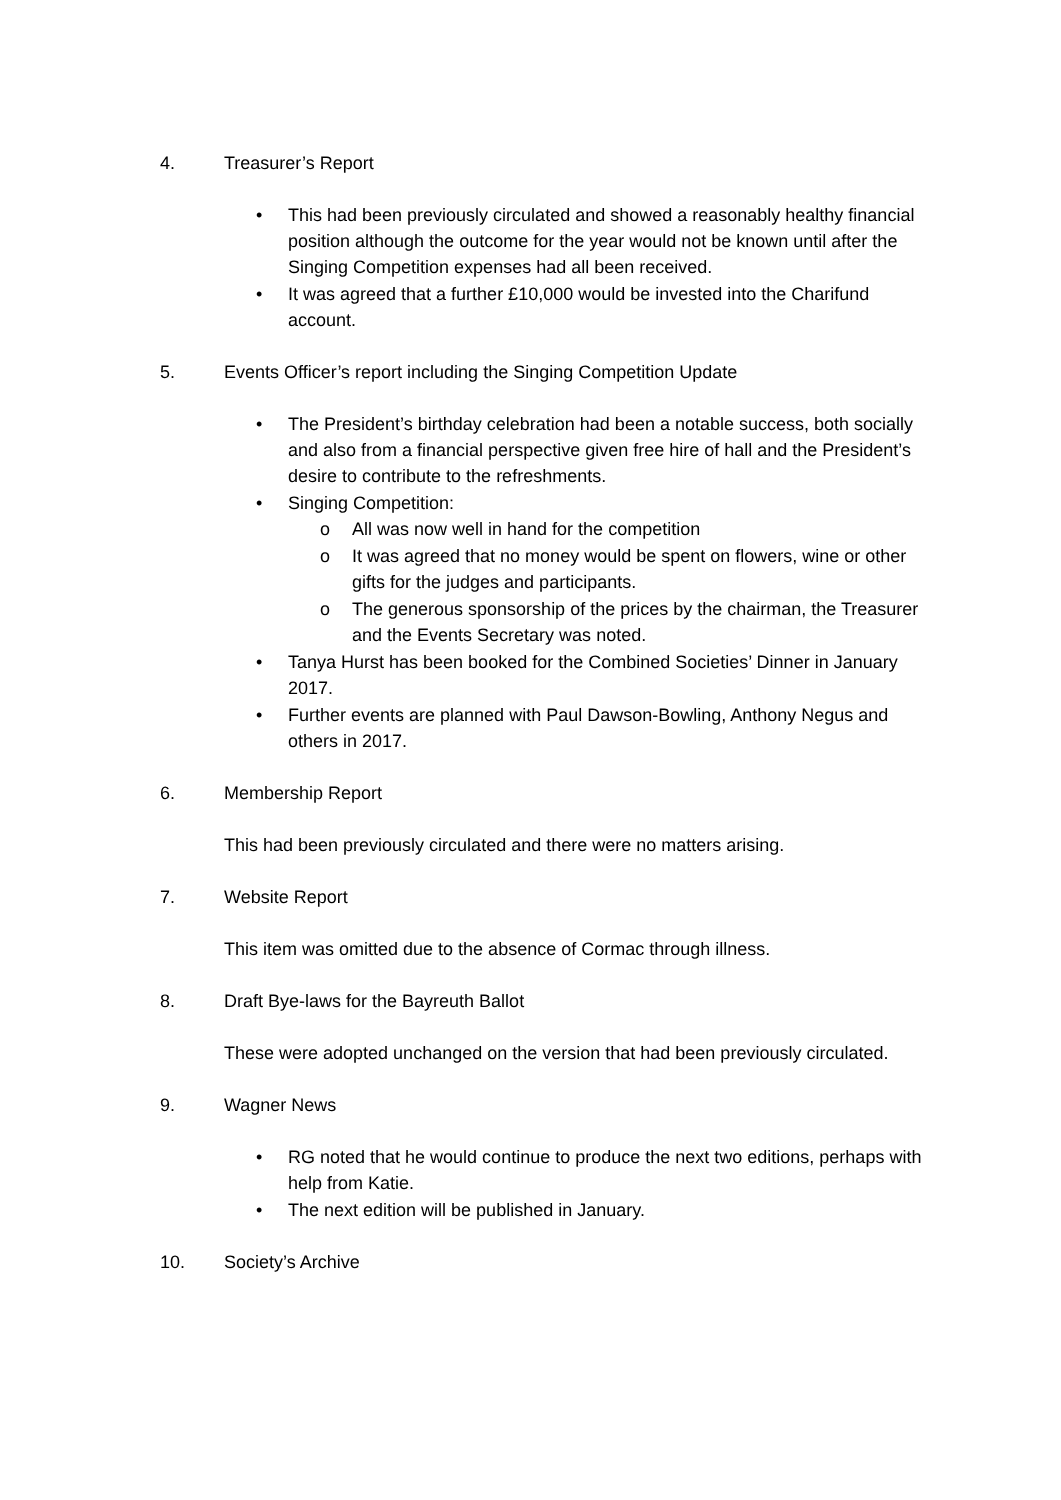4. Treasurer’s Report
• This had been previously circulated and showed a reasonably healthy financial position although the outcome for the year would not be known until after the Singing Competition expenses had all been received.
• It was agreed that a further £10,000 would be invested into the Charifund account.
5. Events Officer’s report including the Singing Competition Update
• The President’s birthday celebration had been a notable success, both socially and also from a financial perspective given free hire of hall and the President’s desire to contribute to the refreshments.
• Singing Competition:
o All was now well in hand for the competition
o It was agreed that no money would be spent on flowers, wine or other gifts for the judges and participants.
o The generous sponsorship of the prices by the chairman, the Treasurer and the Events Secretary was noted.
• Tanya Hurst has been booked for the Combined Societies’ Dinner in January 2017.
• Further events are planned with Paul Dawson-Bowling, Anthony Negus and others in 2017.
6. Membership Report
This had been previously circulated and there were no matters arising.
7. Website Report
This item was omitted due to the absence of Cormac through illness.
8. Draft Bye-laws for the Bayreuth Ballot
These were adopted unchanged on the version that had been previously circulated.
9. Wagner News
• RG noted that he would continue to produce the next two editions, perhaps with help from Katie.
• The next edition will be published in January.
10. Society’s Archive